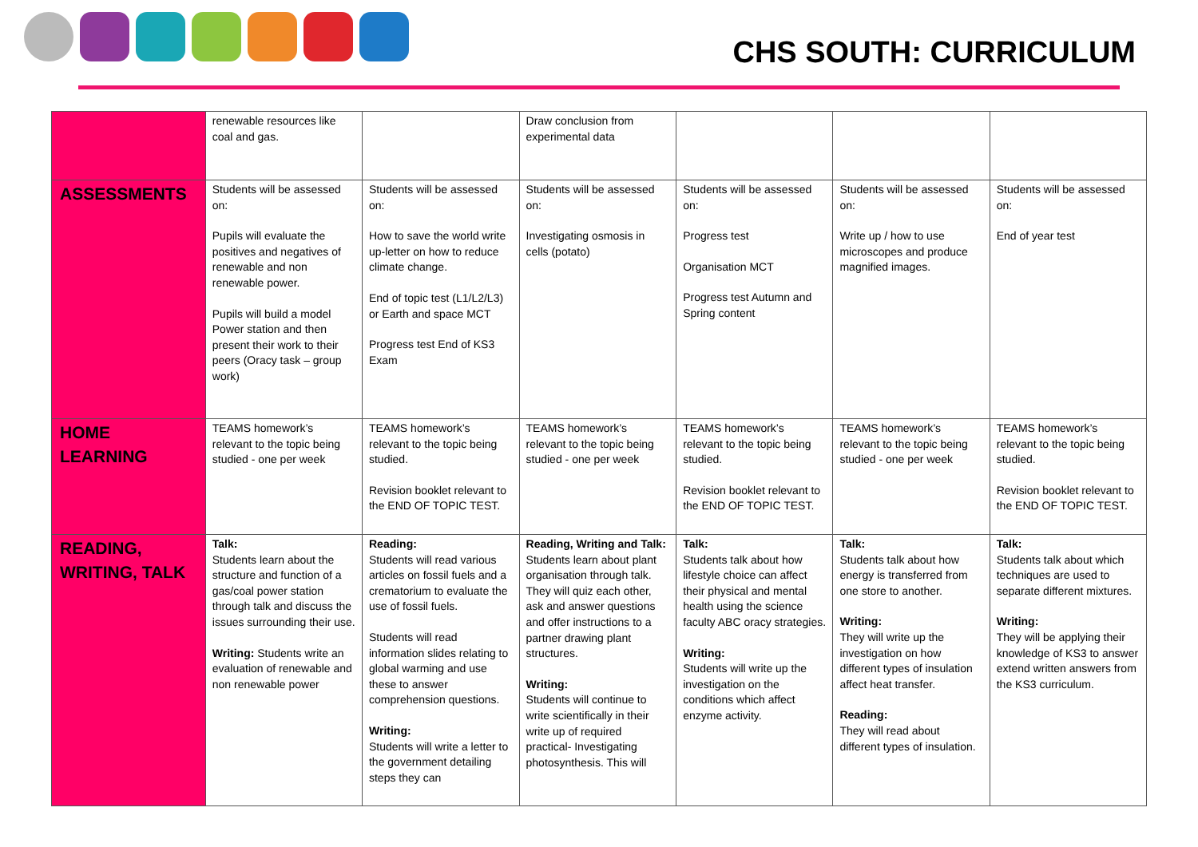CHS SOUTH: CURRICULUM
| | renewable resources like coal and gas. | | Draw conclusion from experimental data | | | |
| ASSESSMENTS | Students will be assessed on: Pupils will evaluate the positives and negatives of renewable and non renewable power. Pupils will build a model Power station and then present their work to their peers (Oracy task – group work) | Students will be assessed on: How to save the world write up-letter on how to reduce climate change. End of topic test (L1/L2/L3) or Earth and space MCT Progress test End of KS3 Exam | Students will be assessed on: Investigating osmosis in cells (potato) | Students will be assessed on: Progress test Organisation MCT Progress test Autumn and Spring content | Students will be assessed on: Write up / how to use microscopes and produce magnified images. | Students will be assessed on: End of year test |
| HOME LEARNING | TEAMS homework’s relevant to the topic being studied - one per week | TEAMS homework’s relevant to the topic being studied. Revision booklet relevant to the END OF TOPIC TEST. | TEAMS homework’s relevant to the topic being studied - one per week | TEAMS homework’s relevant to the topic being studied. Revision booklet relevant to the END OF TOPIC TEST. | TEAMS homework’s relevant to the topic being studied - one per week | TEAMS homework’s relevant to the topic being studied. Revision booklet relevant to the END OF TOPIC TEST. |
| READING, WRITING, TALK | Talk: Students learn about the structure and function of a gas/coal power station through talk and discuss the issues surrounding their use. Writing: Students write an evaluation of renewable and non renewable power | Reading: Students will read various articles on fossil fuels and a crematorium to evaluate the use of fossil fuels. Students will read information slides relating to global warming and use these to answer comprehension questions. Writing: Students will write a letter to the government detailing steps they can | Reading, Writing and Talk: Students learn about plant organisation through talk. They will quiz each other, ask and answer questions and offer instructions to a partner drawing plant structures. Writing: Students will continue to write scientifically in their write up of required practical- Investigating photosynthesis. This will | Talk: Students talk about how lifestyle choice can affect their physical and mental health using the science faculty ABC oracy strategies. Writing: Students will write up the investigation on the conditions which affect enzyme activity. | Talk: Students talk about how energy is transferred from one store to another. Writing: They will write up the investigation on how different types of insulation affect heat transfer. Reading: They will read about different types of insulation. | Talk: Students talk about which techniques are used to separate different mixtures. Writing: They will be applying their knowledge of KS3 to answer extend written answers from the KS3 curriculum. |